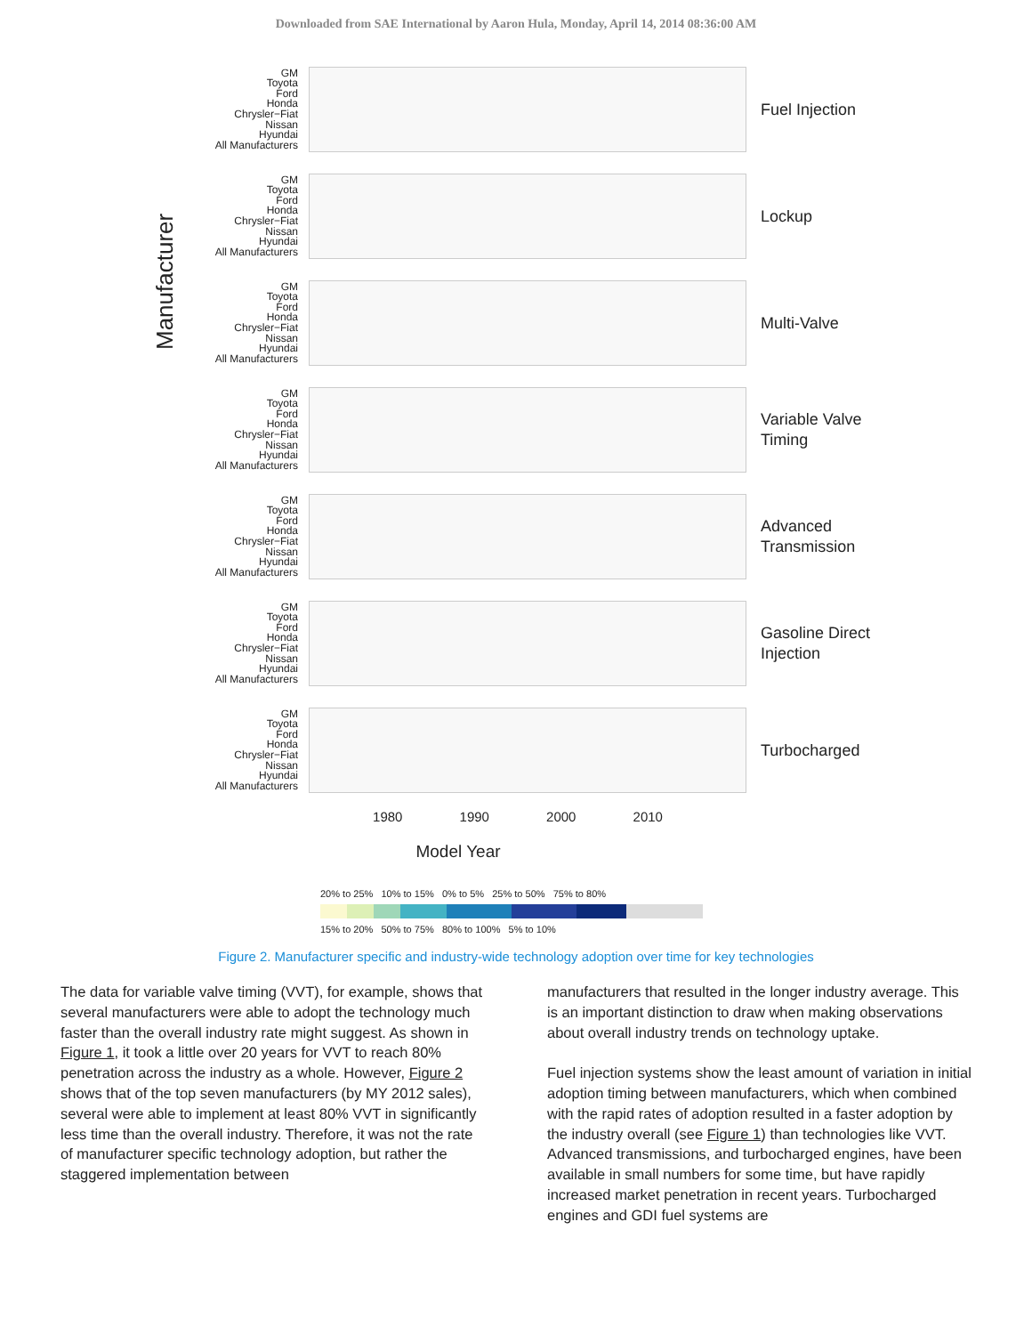Downloaded from SAE International by Aaron Hula, Monday, April 14, 2014 08:36:00 AM
Manufacturer
GM
Toyota
Ford
Honda
Chrysler−Fiat
Nissan
Hyundai
All Manufacturers
Fuel Injection
GM
Toyota
Ford
Honda
Chrysler−Fiat
Nissan
Hyundai
All Manufacturers
Lockup
GM
Toyota
Ford
Honda
Chrysler−Fiat
Nissan
Hyundai
All Manufacturers
Multi-Valve
GM
Toyota
Ford
Honda
Chrysler−Fiat
Nissan
Hyundai
All Manufacturers
Variable Valve
Timing
GM
Toyota
Ford
Honda
Chrysler−Fiat
Nissan
Hyundai
All Manufacturers
Advanced
Transmission
GM
Toyota
Ford
Honda
Chrysler−Fiat
Nissan
Hyundai
All Manufacturers
Gasoline Direct
Injection
GM
Toyota
Ford
Honda
Chrysler−Fiat
Nissan
Hyundai
All Manufacturers
Turbocharged
1980 1990 2000 2010
Model Year
20% to 25% 10% to 15% 0% to 5% 25% to 50% 75% to 80%
15% to 20% 50% to 75% 80% to 100% 5% to 10%
Figure 2. Manufacturer specific and industry-wide technology adoption over time for key technologies
The data for variable valve timing (VVT), for example, shows that several manufacturers were able to adopt the technology much faster than the overall industry rate might suggest. As shown in Figure 1, it took a little over 20 years for VVT to reach 80% penetration across the industry as a whole. However, Figure 2 shows that of the top seven manufacturers (by MY 2012 sales), several were able to implement at least 80% VVT in significantly less time than the overall industry. Therefore, it was not the rate of manufacturer specific technology adoption, but rather the staggered implementation between
manufacturers that resulted in the longer industry average. This is an important distinction to draw when making observations about overall industry trends on technology uptake.
Fuel injection systems show the least amount of variation in initial adoption timing between manufacturers, which when combined with the rapid rates of adoption resulted in a faster adoption by the industry overall (see Figure 1) than technologies like VVT. Advanced transmissions, and turbocharged engines, have been available in small numbers for some time, but have rapidly increased market penetration in recent years. Turbocharged engines and GDI fuel systems are